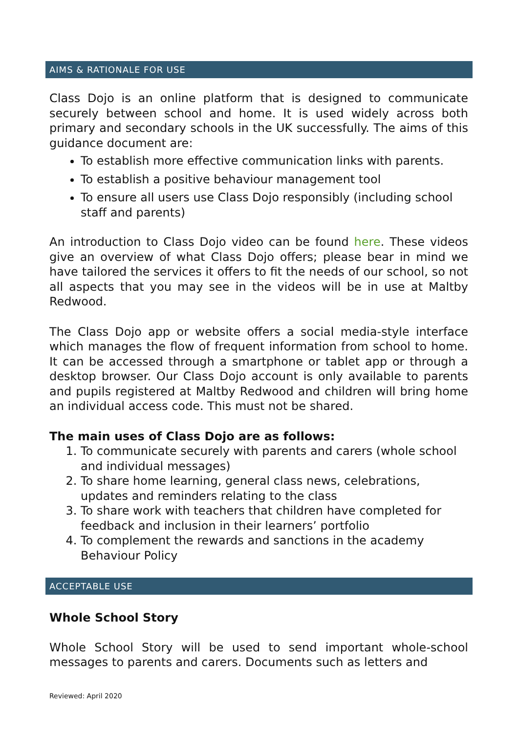AIMS & RATIONALE FOR USE
Class Dojo is an online platform that is designed to communicate securely between school and home. It is used widely across both primary and secondary schools in the UK successfully. The aims of this guidance document are:
To establish more effective communication links with parents.
To establish a positive behaviour management tool
To ensure all users use Class Dojo responsibly (including school staff and parents)
An introduction to Class Dojo video can be found here. These videos give an overview of what Class Dojo offers; please bear in mind we have tailored the services it offers to fit the needs of our school, so not all aspects that you may see in the videos will be in use at Maltby Redwood.
The Class Dojo app or website offers a social media-style interface which manages the flow of frequent information from school to home. It can be accessed through a smartphone or tablet app or through a desktop browser. Our Class Dojo account is only available to parents and pupils registered at Maltby Redwood and children will bring home an individual access code. This must not be shared.
The main uses of Class Dojo are as follows:
1. To communicate securely with parents and carers (whole school and individual messages)
2. To share home learning, general class news, celebrations, updates and reminders relating to the class
3. To share work with teachers that children have completed for feedback and inclusion in their learners’ portfolio
4. To complement the rewards and sanctions in the academy Behaviour Policy
ACCEPTABLE USE
Whole School Story
Whole School Story will be used to send important whole-school messages to parents and carers. Documents such as letters and
Reviewed: April 2020